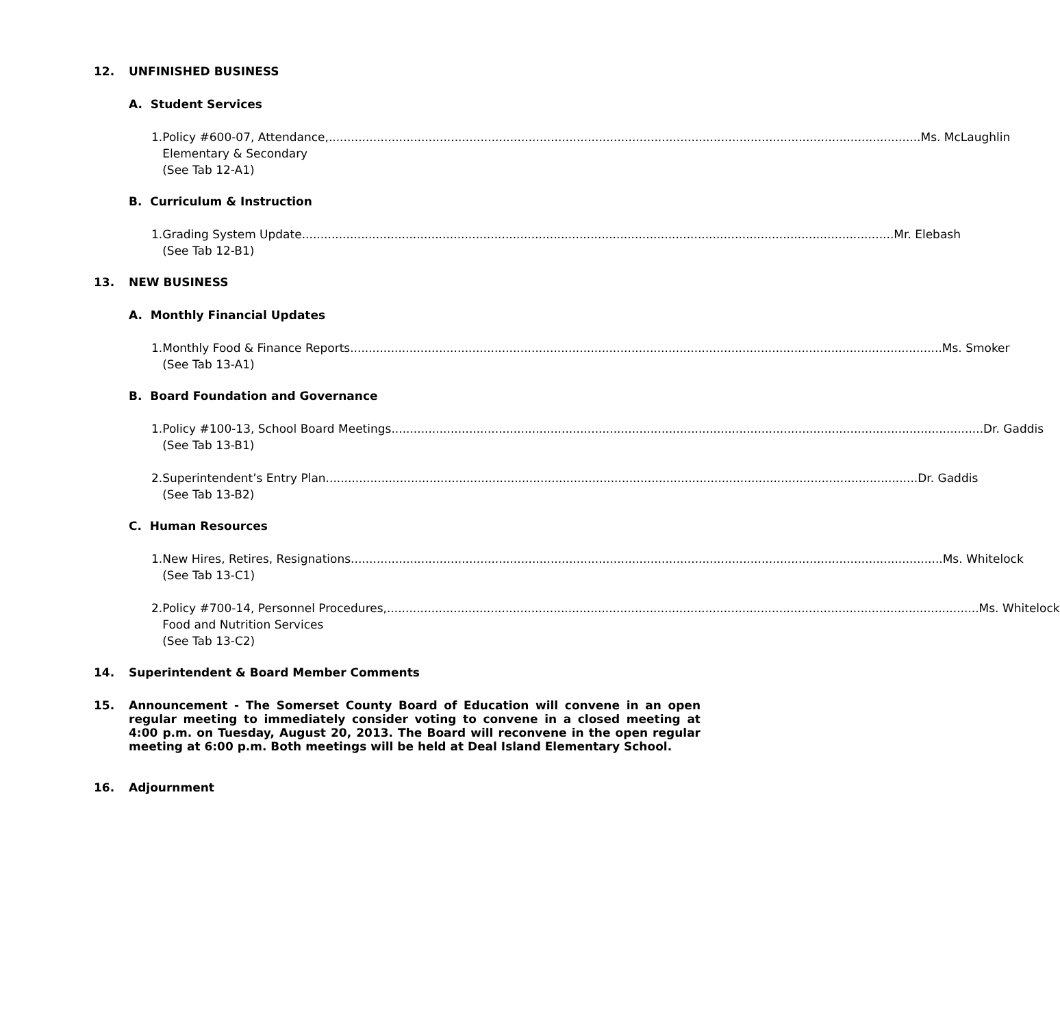12. UNFINISHED BUSINESS
A. Student Services
1. Policy #600-07, Attendance, Ms. McLaughlin
Elementary & Secondary
(See Tab 12-A1)
B. Curriculum & Instruction
1. Grading System Update Mr. Elebash
(See Tab 12-B1)
13. NEW BUSINESS
A. Monthly Financial Updates
1. Monthly Food & Finance Reports Ms. Smoker
(See Tab 13-A1)
B. Board Foundation and Governance
1. Policy #100-13, School Board Meetings Dr. Gaddis
(See Tab 13-B1)
2. Superintendent’s Entry Plan Dr. Gaddis
(See Tab 13-B2)
C. Human Resources
1. New Hires, Retires, Resignations Ms. Whitelock
(See Tab 13-C1)
2. Policy #700-14, Personnel Procedures, Ms. Whitelock
Food and Nutrition Services
(See Tab 13-C2)
14. Superintendent & Board Member Comments
15. Announcement - The Somerset County Board of Education will convene in an open regular meeting to immediately consider voting to convene in a closed meeting at 4:00 p.m. on Tuesday, August 20, 2013. The Board will reconvene in the open regular meeting at 6:00 p.m. Both meetings will be held at Deal Island Elementary School.
16. Adjournment